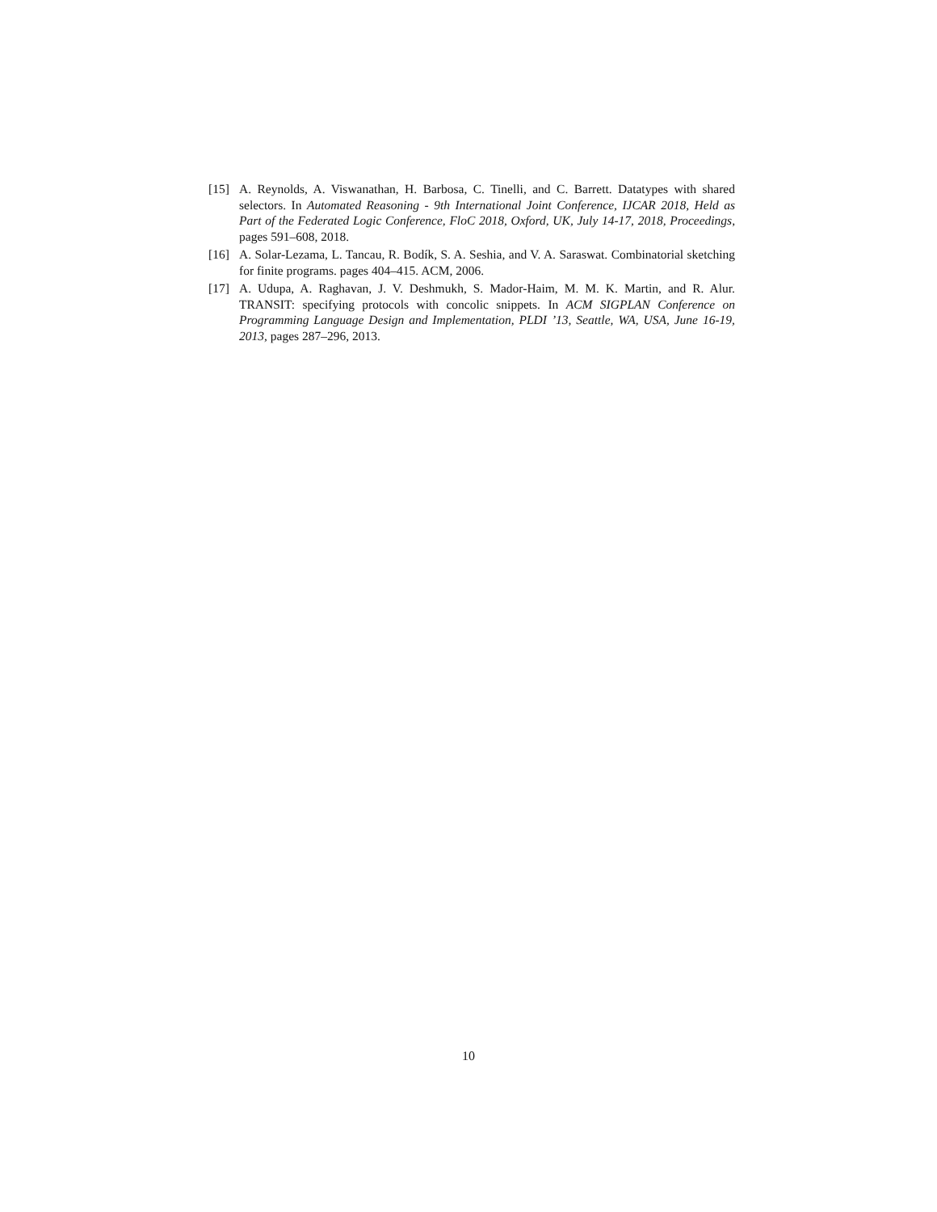[15] A. Reynolds, A. Viswanathan, H. Barbosa, C. Tinelli, and C. Barrett. Datatypes with shared selectors. In Automated Reasoning - 9th International Joint Conference, IJCAR 2018, Held as Part of the Federated Logic Conference, FloC 2018, Oxford, UK, July 14-17, 2018, Proceedings, pages 591–608, 2018.
[16] A. Solar-Lezama, L. Tancau, R. Bodík, S. A. Seshia, and V. A. Saraswat. Combinatorial sketching for finite programs. pages 404–415. ACM, 2006.
[17] A. Udupa, A. Raghavan, J. V. Deshmukh, S. Mador-Haim, M. M. K. Martin, and R. Alur. TRANSIT: specifying protocols with concolic snippets. In ACM SIGPLAN Conference on Programming Language Design and Implementation, PLDI ’13, Seattle, WA, USA, June 16-19, 2013, pages 287–296, 2013.
10